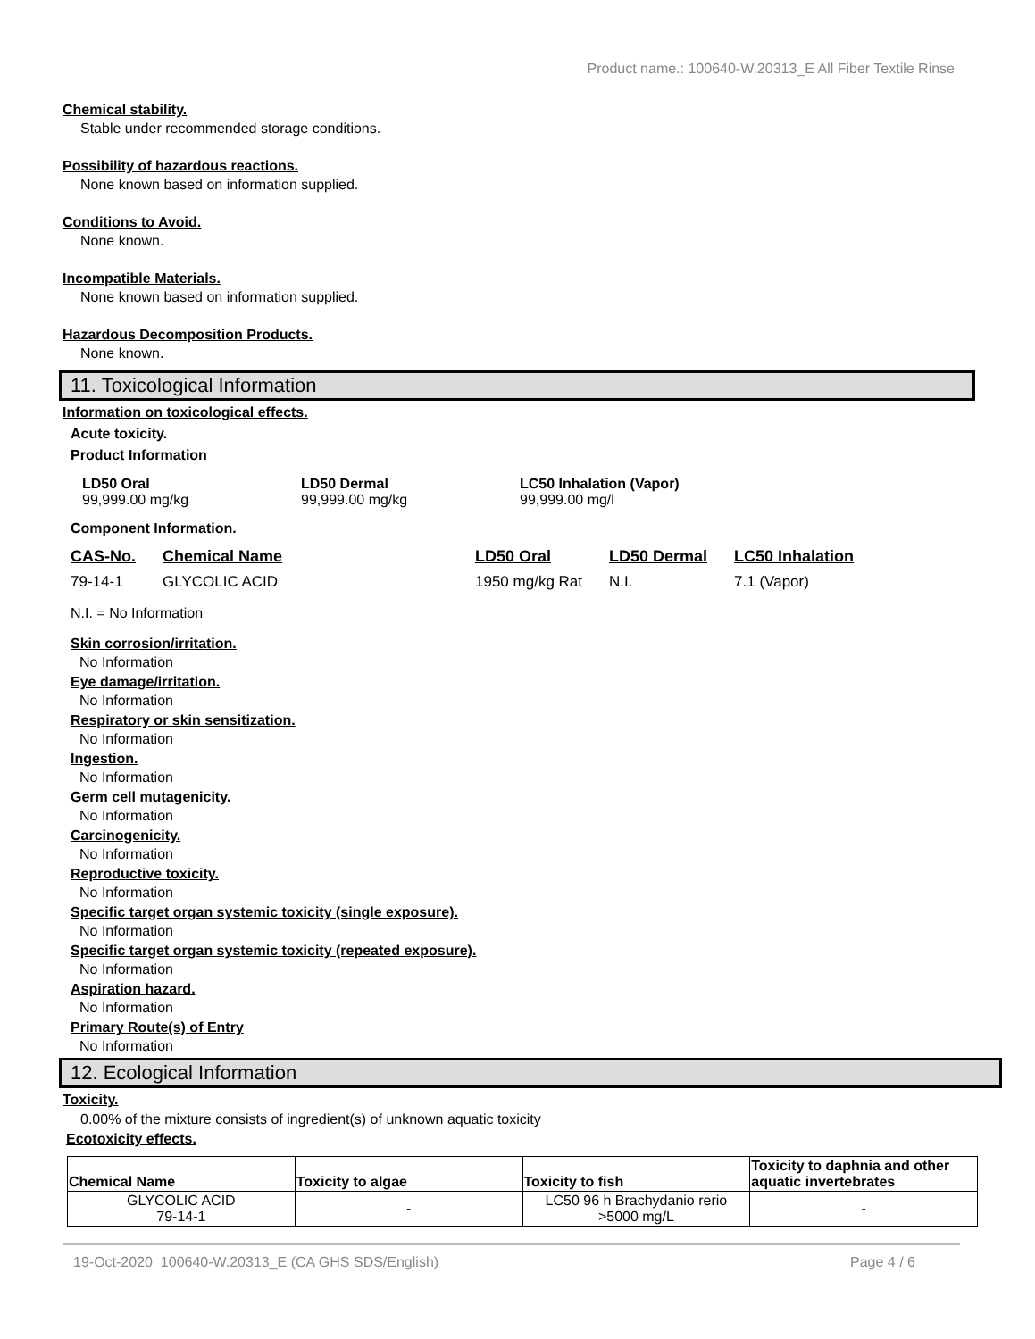Product name.: 100640-W.20313_E All Fiber Textile Rinse
Chemical stability.
Stable under recommended storage conditions.
Possibility of hazardous reactions.
None known based on information supplied.
Conditions to Avoid.
None known.
Incompatible Materials.
None known based on information supplied.
Hazardous Decomposition Products.
None known.
11. Toxicological Information
Information on toxicological effects.
Acute toxicity.
Product Information
LD50 Oral LD50 Dermal LC50 Inhalation (Vapor)
99,999.00 mg/kg 99,999.00 mg/kg 99,999.00 mg/l
Component Information.
| CAS-No. | Chemical Name | LD50 Oral | LD50 Dermal | LC50 Inhalation |
| --- | --- | --- | --- | --- |
| 79-14-1 | GLYCOLIC ACID | 1950 mg/kg Rat | N.I. | 7.1 (Vapor) |
N.I. = No Information
Skin corrosion/irritation.
No Information
Eye damage/irritation.
No Information
Respiratory or skin sensitization.
No Information
Ingestion.
No Information
Germ cell mutagenicity.
No Information
Carcinogenicity.
No Information
Reproductive toxicity.
No Information
Specific target organ systemic toxicity (single exposure).
No Information
Specific target organ systemic toxicity (repeated exposure).
No Information
Aspiration hazard.
No Information
Primary Route(s) of Entry
No Information
12. Ecological Information
Toxicity.
0.00% of the mixture consists of ingredient(s) of unknown aquatic toxicity
Ecotoxicity effects.
| Chemical Name | Toxicity to algae | Toxicity to fish | Toxicity to daphnia and other aquatic invertebrates |
| --- | --- | --- | --- |
| GLYCOLIC ACID 79-14-1 | - | LC50 96 h Brachydanio rerio >5000 mg/L | - |
19-Oct-2020 100640-W.20313_E (CA GHS SDS/English) Page 4 / 6